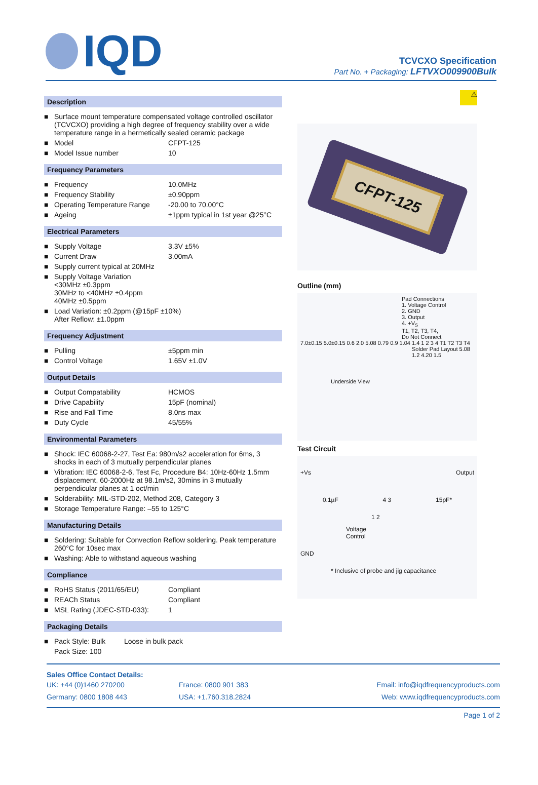IQD
TCVCXO Specification
Part No. + Packaging: LFTVXO009900Bulk
Description
| ■ | Surface mount temperature compensated voltage controlled oscillator (TCVCXO) providing a high degree of frequency stability over a wide temperature range in a hermetically sealed ceramic package | |
| ■ | Model | CFPT-125 |
| ■ | Model Issue number | 10 |
Frequency Parameters
| ■ | Frequency | 10.0MHz |
| ■ | Frequency Stability | ±0.90ppm |
| ■ | Operating Temperature Range | -20.00 to 70.00°C |
| ■ | Ageing | ±1ppm typical in 1st year @25°C |
Electrical Parameters
| ■ | Supply Voltage | 3.3V ±5% |
| ■ | Current Draw | 3.00mA |
| ■ | Supply current typical at 20MHz | |
| ■ | Supply Voltage Variation <30MHz ±0.3ppm 30MHz to <40MHz ±0.4ppm 40MHz ±0.5ppm | |
| ■ | Load Variation: ±0.2ppm (@15pF ±10%) After Reflow: ±1.0ppm | |
Frequency Adjustment
| ■ | Pulling | ±5ppm min |
| ■ | Control Voltage | 1.65V ±1.0V |
Output Details
| ■ | Output Compatability | HCMOS |
| ■ | Drive Capability | 15pF (nominal) |
| ■ | Rise and Fall Time | 8.0ns max |
| ■ | Duty Cycle | 45/55% |
Environmental Parameters
| ■ | Shock: IEC 60068-2-27, Test Ea: 980m/s2 acceleration for 6ms, 3 shocks in each of 3 mutually perpendicular planes |
| ■ | Vibration: IEC 60068-2-6, Test Fc, Procedure B4: 10Hz-60Hz 1.5mm displacement, 60-2000Hz at 98.1m/s2, 30mins in 3 mutually perpendicular planes at 1 oct/min |
| ■ | Solderability: MIL-STD-202, Method 208, Category 3 |
| ■ | Storage Temperature Range: –55 to 125°C |
Manufacturing Details
| ■ | Soldering: Suitable for Convection Reflow soldering. Peak temperature 260°C for 10sec max |
| ■ | Washing: Able to withstand aqueous washing |
Compliance
| ■ | RoHS Status (2011/65/EU) | Compliant |
| ■ | REACh Status | Compliant |
| ■ | MSL Rating (JDEC-STD-033): | 1 |
Packaging Details
| ■ | Pack Style: Bulk | Loose in bulk pack |
| | Pack Size: 100 | |
⚠
CFPT-125
Outline (mm)
Pad Connections
1. Voltage Control
2. GND
3. Output
4. +V<sub>S</sub>
T1, T2, T3, T4,
Do Not Connect
7.0±0.15 5.0±0.15 0.6 2.0 5.08 0.79 0.9 1.04 1.4 1 2 3 4 T1 T2 T3 T4
Solder Pad Layout 5.08 1.2 4.20 1.5
Underside View
Test Circuit
+Vs Output
0.1µF 4 3 15pF*
1 2
Voltage
Control
GND
* Inclusive of probe and jig capacitance
Sales Office Contact Details:
| UK: +44 (0)1460 270200 | France: 0800 901 383 | Email: info@iqdfrequencyproducts.com |
| Germany: 0800 1808 443 | USA: +1.760.318.2824 | Web: www.iqdfrequencyproducts.com |
Page 1 of 2